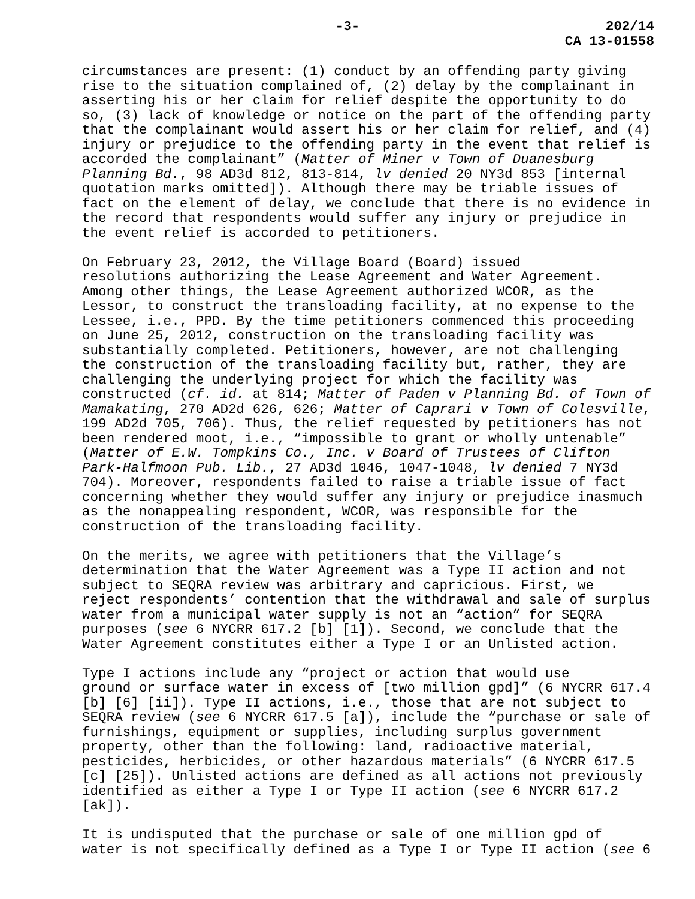-3- 202/14
CA 13-01558
circumstances are present: (1) conduct by an offending party giving rise to the situation complained of, (2) delay by the complainant in asserting his or her claim for relief despite the opportunity to do so, (3) lack of knowledge or notice on the part of the offending party that the complainant would assert his or her claim for relief, and (4) injury or prejudice to the offending party in the event that relief is accorded the complainant” (Matter of Miner v Town of Duanesburg Planning Bd., 98 AD3d 812, 813-814, lv denied 20 NY3d 853 [internal quotation marks omitted]). Although there may be triable issues of fact on the element of delay, we conclude that there is no evidence in the record that respondents would suffer any injury or prejudice in the event relief is accorded to petitioners.
On February 23, 2012, the Village Board (Board) issued resolutions authorizing the Lease Agreement and Water Agreement. Among other things, the Lease Agreement authorized WCOR, as the Lessor, to construct the transloading facility, at no expense to the Lessee, i.e., PPD. By the time petitioners commenced this proceeding on June 25, 2012, construction on the transloading facility was substantially completed. Petitioners, however, are not challenging the construction of the transloading facility but, rather, they are challenging the underlying project for which the facility was constructed (cf. id. at 814; Matter of Paden v Planning Bd. of Town of Mamakating, 270 AD2d 626, 626; Matter of Caprari v Town of Colesville, 199 AD2d 705, 706). Thus, the relief requested by petitioners has not been rendered moot, i.e., “impossible to grant or wholly untenable” (Matter of E.W. Tompkins Co., Inc. v Board of Trustees of Clifton Park-Halfmoon Pub. Lib., 27 AD3d 1046, 1047-1048, lv denied 7 NY3d 704). Moreover, respondents failed to raise a triable issue of fact concerning whether they would suffer any injury or prejudice inasmuch as the nonappealing respondent, WCOR, was responsible for the construction of the transloading facility.
On the merits, we agree with petitioners that the Village’s determination that the Water Agreement was a Type II action and not subject to SEQRA review was arbitrary and capricious. First, we reject respondents’ contention that the withdrawal and sale of surplus water from a municipal water supply is not an “action” for SEQRA purposes (see 6 NYCRR 617.2 [b] [1]). Second, we conclude that the Water Agreement constitutes either a Type I or an Unlisted action.
Type I actions include any “project or action that would use ground or surface water in excess of [two million gpd]” (6 NYCRR 617.4 [b] [6] [ii]). Type II actions, i.e., those that are not subject to SEQRA review (see 6 NYCRR 617.5 [a]), include the “purchase or sale of furnishings, equipment or supplies, including surplus government property, other than the following: land, radioactive material, pesticides, herbicides, or other hazardous materials” (6 NYCRR 617.5 [c] [25]). Unlisted actions are defined as all actions not previously identified as either a Type I or Type II action (see 6 NYCRR 617.2 [ak]).
It is undisputed that the purchase or sale of one million gpd of water is not specifically defined as a Type I or Type II action (see 6